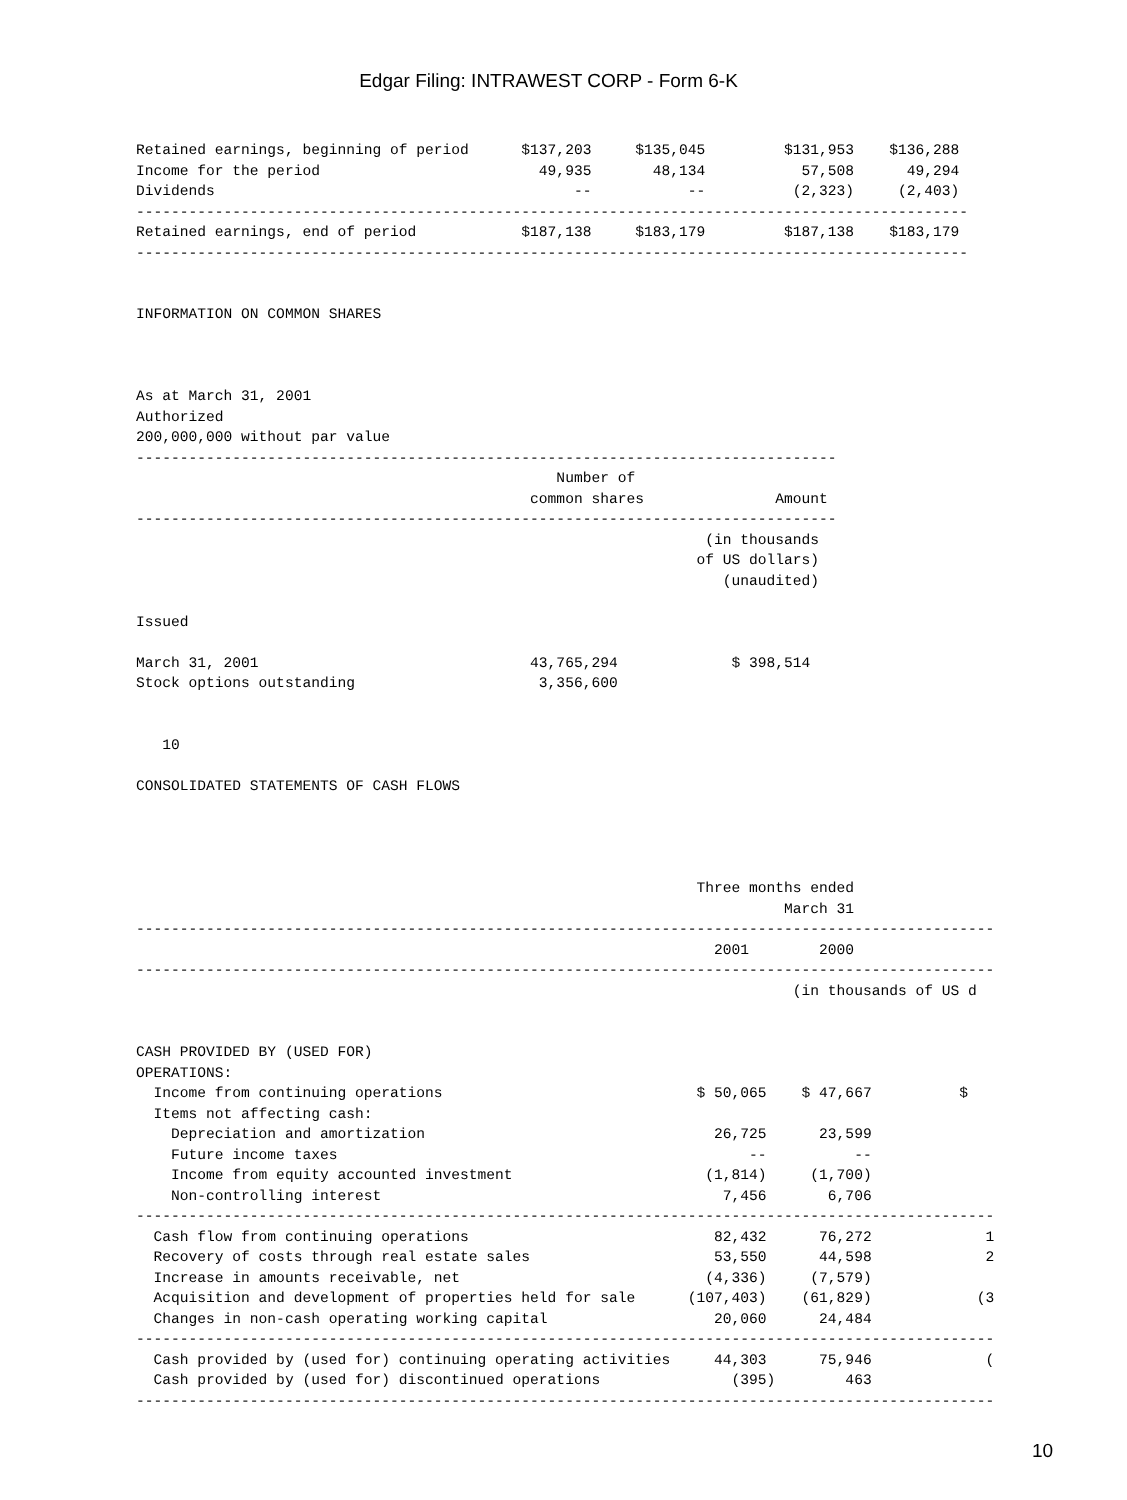Edgar Filing: INTRAWEST CORP - Form 6-K
Retained earnings, beginning of period      $137,203     $135,045         $131,953    $136,288
Income for the period                         49,935       48,134           57,508      49,294
Dividends                                         --           --          (2,323)     (2,403)
-----------------------------------------------------------------------------------------------
Retained earnings, end of period            $187,138     $183,179         $187,138    $183,179
-----------------------------------------------------------------------------------------------


INFORMATION ON COMMON SHARES



As at March 31, 2001
Authorized
200,000,000 without par value
--------------------------------------------------------------------------------
                                                Number of
                                             common shares               Amount
--------------------------------------------------------------------------------
                                                                 (in thousands
                                                                of US dollars)
                                                                   (unaudited)

Issued

March 31, 2001                               43,765,294             $ 398,514
Stock options outstanding                     3,356,600


   10

CONSOLIDATED STATEMENTS OF CASH FLOWS




                                                                Three months ended
                                                                          March 31
--------------------------------------------------------------------------------------------------
                                                                  2001        2000
--------------------------------------------------------------------------------------------------
                                                                           (in thousands of US d


CASH PROVIDED BY (USED FOR)
OPERATIONS:
  Income from continuing operations                             $ 50,065    $ 47,667          $
  Items not affecting cash:
    Depreciation and amortization                                 26,725      23,599
    Future income taxes                                               --          --
    Income from equity accounted investment                      (1,814)     (1,700)
    Non-controlling interest                                       7,456       6,706
--------------------------------------------------------------------------------------------------
  Cash flow from continuing operations                            82,432      76,272             1
  Recovery of costs through real estate sales                     53,550      44,598             2
  Increase in amounts receivable, net                            (4,336)     (7,579)
  Acquisition and development of properties held for sale      (107,403)    (61,829)            (3
  Changes in non-cash operating working capital                   20,060      24,484
--------------------------------------------------------------------------------------------------
  Cash provided by (used for) continuing operating activities     44,303      75,946             (
  Cash provided by (used for) discontinued operations               (395)        463
--------------------------------------------------------------------------------------------------
10